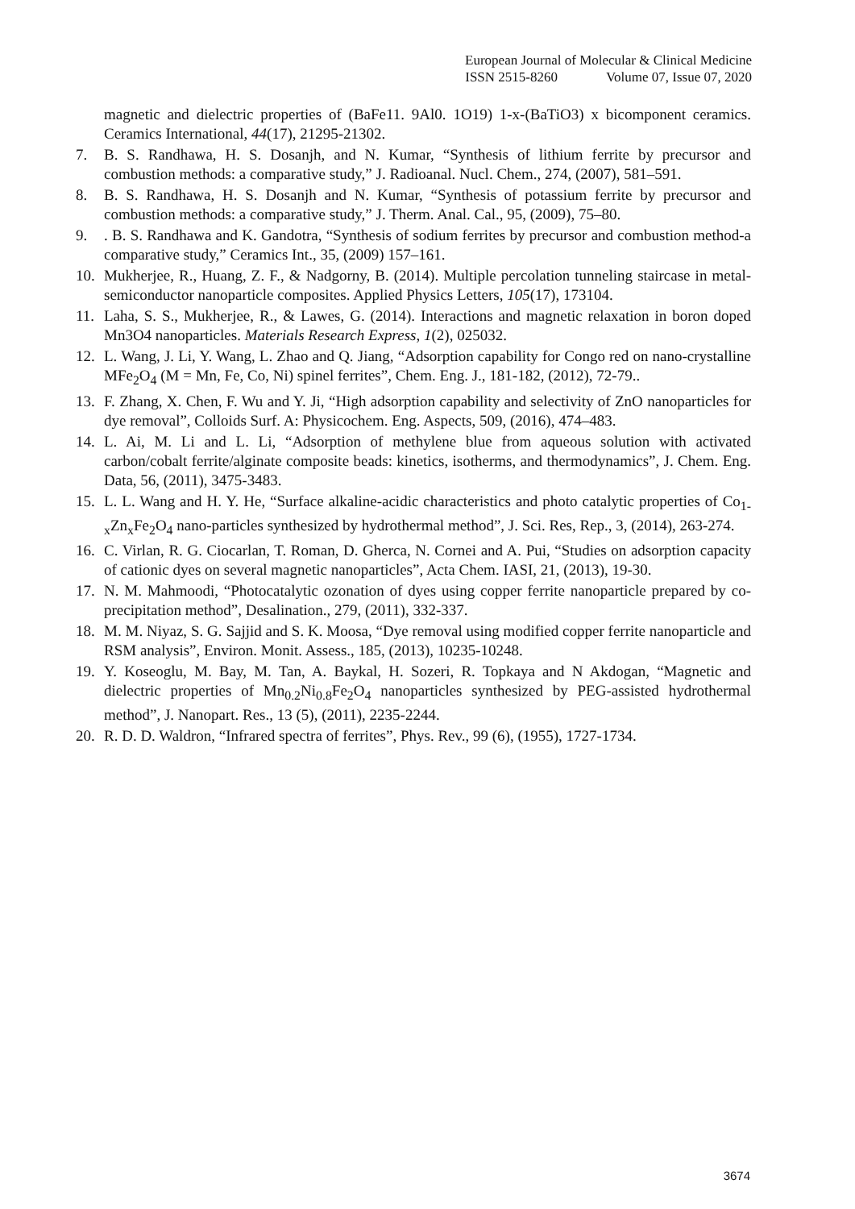European Journal of Molecular & Clinical Medicine
ISSN 2515-8260 Volume 07, Issue 07, 2020
magnetic and dielectric properties of (BaFe11. 9Al0. 1O19) 1-x-(BaTiO3) x bicomponent ceramics. Ceramics International, 44(17), 21295-21302.
7. B. S. Randhawa, H. S. Dosanjh, and N. Kumar, “Synthesis of lithium ferrite by precursor and combustion methods: a comparative study,” J. Radioanal. Nucl. Chem., 274, (2007), 581–591.
8. B. S. Randhawa, H. S. Dosanjh and N. Kumar, “Synthesis of potassium ferrite by precursor and combustion methods: a comparative study,” J. Therm. Anal. Cal., 95, (2009), 75–80.
9. . B. S. Randhawa and K. Gandotra, “Synthesis of sodium ferrites by precursor and combustion method-a comparative study,” Ceramics Int., 35, (2009) 157–161.
10. Mukherjee, R., Huang, Z. F., & Nadgorny, B. (2014). Multiple percolation tunneling staircase in metal-semiconductor nanoparticle composites. Applied Physics Letters, 105(17), 173104.
11. Laha, S. S., Mukherjee, R., & Lawes, G. (2014). Interactions and magnetic relaxation in boron doped Mn3O4 nanoparticles. Materials Research Express, 1(2), 025032.
12. L. Wang, J. Li, Y. Wang, L. Zhao and Q. Jiang, “Adsorption capability for Congo red on nano-crystalline MFe<sub>2</sub>O<sub>4</sub> (M = Mn, Fe, Co, Ni) spinel ferrites”, Chem. Eng. J., 181-182, (2012), 72-79..
13. F. Zhang, X. Chen, F. Wu and Y. Ji, “High adsorption capability and selectivity of ZnO nanoparticles for dye removal”, Colloids Surf. A: Physicochem. Eng. Aspects, 509, (2016), 474–483.
14. L. Ai, M. Li and L. Li, “Adsorption of methylene blue from aqueous solution with activated carbon/cobalt ferrite/alginate composite beads: kinetics, isotherms, and thermodynamics”, J. Chem. Eng. Data, 56, (2011), 3475-3483.
15. L. L. Wang and H. Y. He, “Surface alkaline-acidic characteristics and photo catalytic properties of Co<sub>1-x</sub>Zn<sub>x</sub>Fe<sub>2</sub>O<sub>4</sub> nano-particles synthesized by hydrothermal method”, J. Sci. Res, Rep., 3, (2014), 263-274.
16. C. Virlan, R. G. Ciocarlan, T. Roman, D. Gherca, N. Cornei and A. Pui, “Studies on adsorption capacity of cationic dyes on several magnetic nanoparticles”, Acta Chem. IASI, 21, (2013), 19-30.
17. N. M. Mahmoodi, “Photocatalytic ozonation of dyes using copper ferrite nanoparticle prepared by co-precipitation method”, Desalination., 279, (2011), 332-337.
18. M. M. Niyaz, S. G. Sajjid and S. K. Moosa, “Dye removal using modified copper ferrite nanoparticle and RSM analysis”, Environ. Monit. Assess., 185, (2013), 10235-10248.
19. Y. Koseoglu, M. Bay, M. Tan, A. Baykal, H. Sozeri, R. Topkaya and N Akdogan, “Magnetic and dielectric properties of Mn<sub>0.2</sub>Ni<sub>0.8</sub>Fe<sub>2</sub>O<sub>4</sub> nanoparticles synthesized by PEG-assisted hydrothermal method”, J. Nanopart. Res., 13 (5), (2011), 2235-2244.
20. R. D. D. Waldron, “Infrared spectra of ferrites”, Phys. Rev., 99 (6), (1955), 1727-1734.
3674